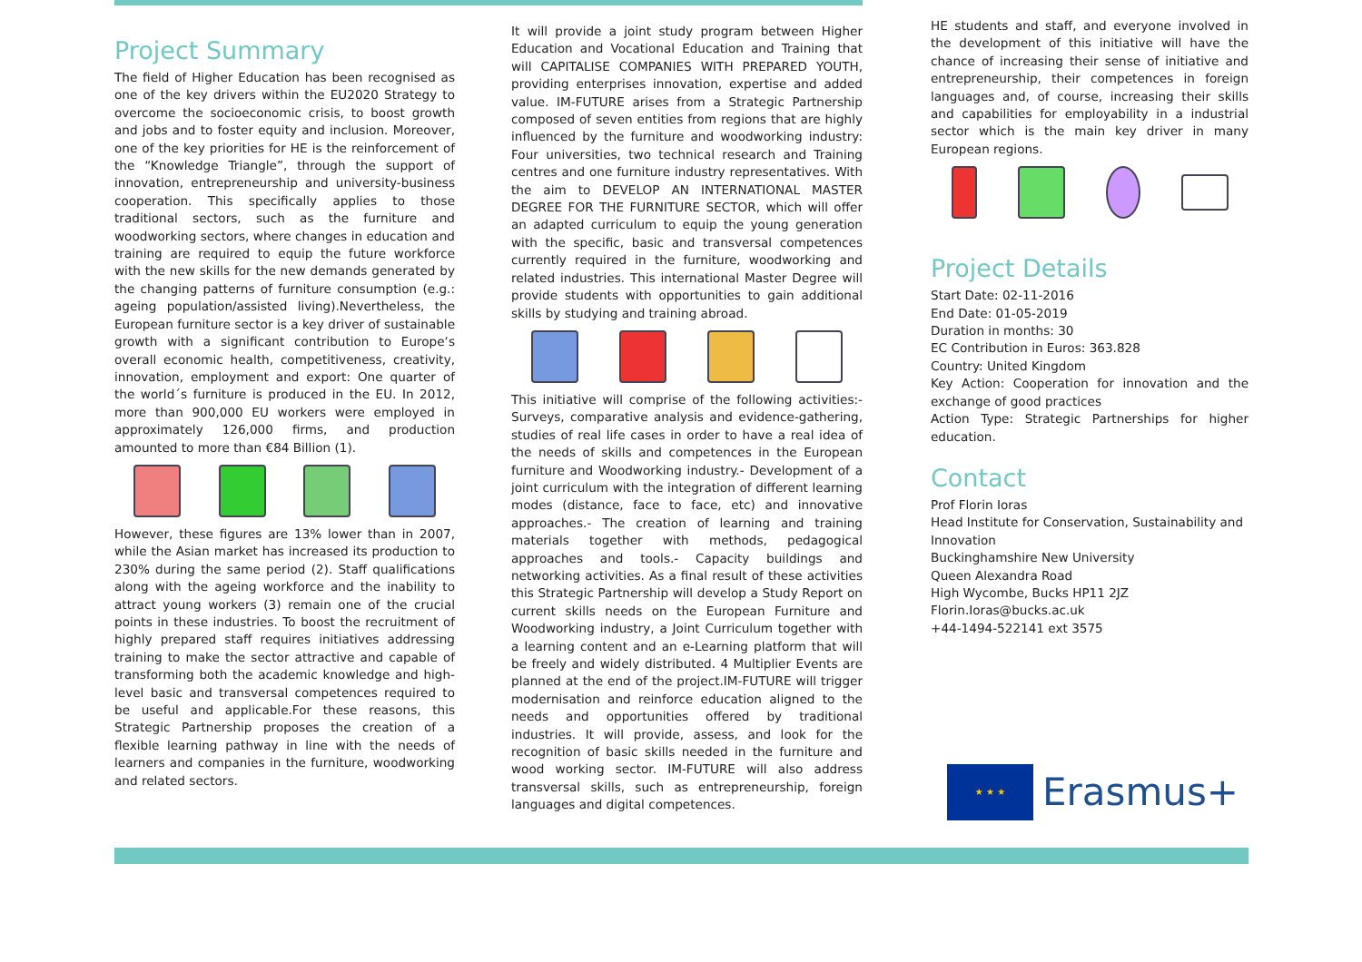Project Summary
The field of Higher Education has been recognised as one of the key drivers within the EU2020 Strategy to overcome the socioeconomic crisis, to boost growth and jobs and to foster equity and inclusion. Moreover, one of the key priorities for HE is the reinforcement of the “Knowledge Triangle”, through the support of innovation, entrepreneurship and university-business cooperation. This specifically applies to those traditional sectors, such as the furniture and woodworking sectors, where changes in education and training are required to equip the future workforce with the new skills for the new demands generated by the changing patterns of furniture consumption (e.g.: ageing population/assisted living).Nevertheless, the European furniture sector is a key driver of sustainable growth with a significant contribution to Europe‘s overall economic health, competitiveness, creativity, innovation, employment and export: One quarter of the world´s furniture is produced in the EU. In 2012, more than 900,000 EU workers were employed in approximately 126,000 firms, and production amounted to more than €84 Billion (1).
However, these figures are 13% lower than in 2007, while the Asian market has increased its production to 230% during the same period (2). Staff qualifications along with the ageing workforce and the inability to attract young workers (3) remain one of the crucial points in these industries. To boost the recruitment of highly prepared staff requires initiatives addressing training to make the sector attractive and capable of transforming both the academic knowledge and high-level basic and transversal competences required to be useful and applicable.For these reasons, this Strategic Partnership proposes the creation of a flexible learning pathway in line with the needs of learners and companies in the furniture, woodworking and related sectors.
It will provide a joint study program between Higher Education and Vocational Education and Training that will CAPITALISE COMPANIES WITH PREPARED YOUTH, providing enterprises innovation, expertise and added value. IM-FUTURE arises from a Strategic Partnership composed of seven entities from regions that are highly influenced by the furniture and woodworking industry: Four universities, two technical research and Training centres and one furniture industry representatives. With the aim to DEVELOP AN INTERNATIONAL MASTER DEGREE FOR THE FURNITURE SECTOR, which will offer an adapted curriculum to equip the young generation with the specific, basic and transversal competences currently required in the furniture, woodworking and related industries. This international Master Degree will provide students with opportunities to gain additional skills by studying and training abroad.
This initiative will comprise of the following activities:- Surveys, comparative analysis and evidence-gathering, studies of real life cases in order to have a real idea of the needs of skills and competences in the European furniture and Woodworking industry.- Development of a joint curriculum with the integration of different learning modes (distance, face to face, etc) and innovative approaches.- The creation of learning and training materials together with methods, pedagogical approaches and tools.- Capacity buildings and networking activities. As a final result of these activities this Strategic Partnership will develop a Study Report on current skills needs on the European Furniture and Woodworking industry, a Joint Curriculum together with a learning content and an e-Learning platform that will be freely and widely distributed. 4 Multiplier Events are planned at the end of the project.IM-FUTURE will trigger modernisation and reinforce education aligned to the needs and opportunities offered by traditional industries. It will provide, assess, and look for the recognition of basic skills needed in the furniture and wood working sector. IM-FUTURE will also address transversal skills, such as entrepreneurship, foreign languages and digital competences.
HE students and staff, and everyone involved in the development of this initiative will have the chance of increasing their sense of initiative and entrepreneurship, their competences in foreign languages and, of course, increasing their skills and capabilities for employability in a industrial sector which is the main key driver in many European regions.
Project Details
Start Date: 02-11-2016
End Date: 01-05-2019
Duration in months: 30
EC Contribution in Euros: 363.828
Country: United Kingdom
Key Action: Cooperation for innovation and the exchange of good practices
Action Type: Strategic Partnerships for higher education.
Contact
Prof Florin Ioras
Head Institute for Conservation, Sustainability and Innovation
Buckinghamshire New University
Queen Alexandra Road
High Wycombe, Bucks HP11 2JZ
Florin.Ioras@bucks.ac.uk
+44-1494-522141 ext 3575
★ ★ ★
Erasmus+